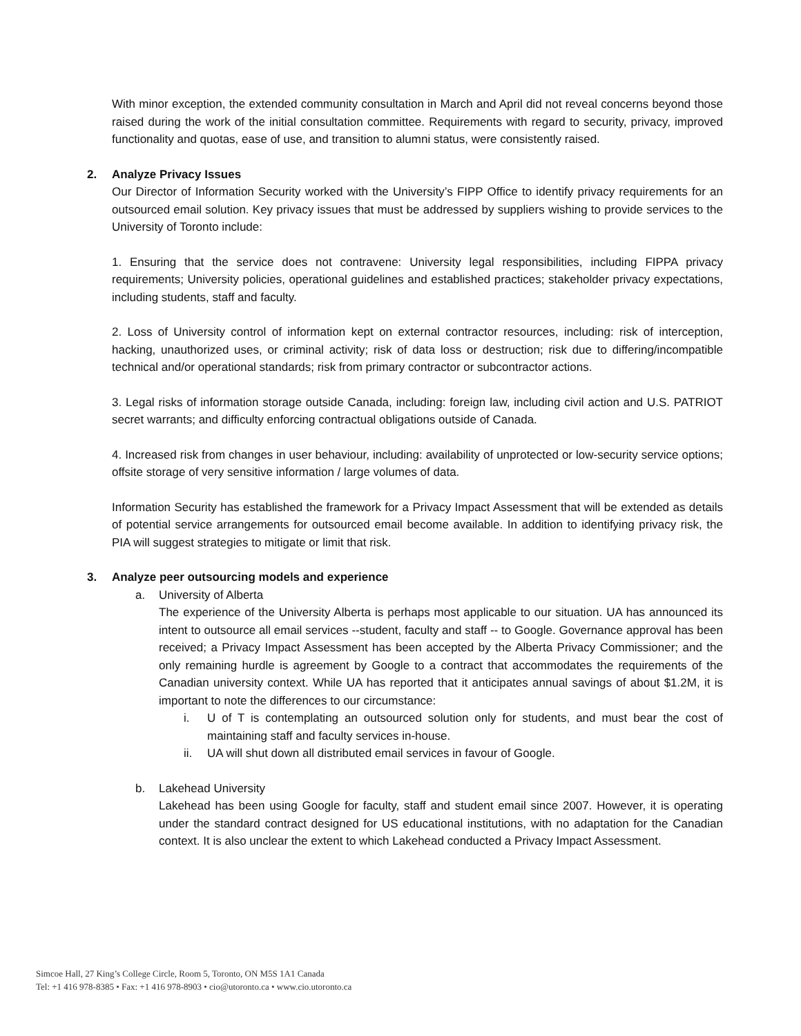With minor exception, the extended community consultation in March and April did not reveal concerns beyond those raised during the work of the initial consultation committee. Requirements with regard to security, privacy, improved functionality and quotas, ease of use, and transition to alumni status, were consistently raised.
2. Analyze Privacy Issues
Our Director of Information Security worked with the University’s FIPP Office to identify privacy requirements for an outsourced email solution. Key privacy issues that must be addressed by suppliers wishing to provide services to the University of Toronto include:
1. Ensuring that the service does not contravene: University legal responsibilities, including FIPPA privacy requirements; University policies, operational guidelines and established practices; stakeholder privacy expectations, including students, staff and faculty.
2. Loss of University control of information kept on external contractor resources, including: risk of interception, hacking, unauthorized uses, or criminal activity; risk of data loss or destruction; risk due to differing/incompatible technical and/or operational standards; risk from primary contractor or subcontractor actions.
3. Legal risks of information storage outside Canada, including: foreign law, including civil action and U.S. PATRIOT secret warrants; and difficulty enforcing contractual obligations outside of Canada.
4. Increased risk from changes in user behaviour, including: availability of unprotected or low-security service options; offsite storage of very sensitive information / large volumes of data.
Information Security has established the framework for a Privacy Impact Assessment that will be extended as details of potential service arrangements for outsourced email become available. In addition to identifying privacy risk, the PIA will suggest strategies to mitigate or limit that risk.
3. Analyze peer outsourcing models and experience
a. University of Alberta
The experience of the University Alberta is perhaps most applicable to our situation. UA has announced its intent to outsource all email services --student, faculty and staff -- to Google. Governance approval has been received; a Privacy Impact Assessment has been accepted by the Alberta Privacy Commissioner; and the only remaining hurdle is agreement by Google to a contract that accommodates the requirements of the Canadian university context. While UA has reported that it anticipates annual savings of about $1.2M, it is important to note the differences to our circumstance:
i. U of T is contemplating an outsourced solution only for students, and must bear the cost of maintaining staff and faculty services in-house.
ii. UA will shut down all distributed email services in favour of Google.
b. Lakehead University
Lakehead has been using Google for faculty, staff and student email since 2007. However, it is operating under the standard contract designed for US educational institutions, with no adaptation for the Canadian context. It is also unclear the extent to which Lakehead conducted a Privacy Impact Assessment.
Simcoe Hall, 27 King’s College Circle, Room 5, Toronto, ON M5S 1A1 Canada
Tel: +1 416 978-8385 • Fax: +1 416 978-8903 • cio@utoronto.ca • www.cio.utoronto.ca